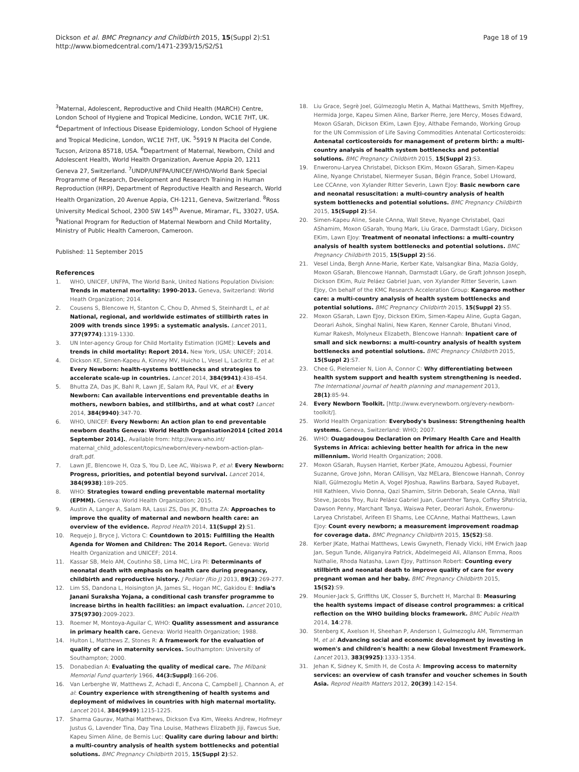Dickson et al. BMC Pregnancy and Childbirth 2015, 15(Suppl 2):S1
http://www.biomedcentral.com/1471-2393/15/S2/S1
Page 18 of 19
<sup>3</sup> Maternal, Adolescent, Reproductive and Child Health (MARCH) Centre, London School of Hygiene and Tropical Medicine, London, WC1E 7HT, UK. <sup>4</sup>Department of Infectious Disease Epidemiology, London School of Hygiene and Tropical Medicine, London, WC1E 7HT, UK. <sup>5</sup>5919 N Placita del Conde, Tucson, Arizona 85718, USA. <sup>6</sup>Department of Maternal, Newborn, Child and Adolescent Health, World Health Organization, Avenue Appia 20, 1211 Geneva 27, Switzerland. <sup>7</sup>UNDP/UNFPA/UNICEF/WHO/World Bank Special Programme of Research, Development and Research Training in Human Reproduction (HRP), Department of Reproductive Health and Research, World Health Organization, 20 Avenue Appia, CH-1211, Geneva, Switzerland. <sup>8</sup>Ross University Medical School, 2300 SW 145<sup>th</sup> Avenue, Miramar, FL, 33027, USA. <sup>9</sup>National Program for Reduction of Maternal Newborn and Child Mortality, Ministry of Public Health Cameroon, Cameroon.
Published: 11 September 2015
References
1. WHO, UNICEF, UNFPA, The World Bank, United Nations Population Division: Trends in maternal mortality: 1990-2013. Geneva, Switzerland: World Heath Organization; 2014.
2. Cousens S, Blencowe H, Stanton C, Chou D, Ahmed S, Steinhardt L, et al: National, regional, and worldwide estimates of stillbirth rates in 2009 with trends since 1995: a systematic analysis. Lancet 2011, 377(9774):1319-1330.
3. UN Inter-agency Group for Child Mortality Estimation (IGME): Levels and trends in child mortality: Report 2014. New York, USA: UNICEF; 2014.
4. Dickson KE, Simen-Kapeu A, Kinney MV, Huicho L, Vesel L, Lackritz E, et al: Every Newborn: health-systems bottlenecks and strategies to accelerate scale-up in countries. Lancet 2014, 384(9941):438-454.
5. Bhutta ZA, Das JK, Bahl R, Lawn JE, Salam RA, Paul VK, et al: Every Newborn: Can available interventions end preventable deaths in mothers, newborn babies, and stillbirths, and at what cost? Lancet 2014, 384(9940):347-70.
6. WHO, UNICEF: Every Newborn: An action plan to end preventable newborn deaths Geneva: World Health Organisation2014 [cited 2014 September 2014]., Available from: http://www.who.int/ maternal_child_adolescent/topics/newborn/every-newborn-action-plan-draft.pdf.
7. Lawn JE, Blencowe H, Oza S, You D, Lee AC, Waiswa P, et al: Every Newborn: Progress, priorities, and potential beyond survival. Lancet 2014, 384(9938):189-205.
8. WHO: Strategies toward ending preventable maternal mortality (EPMM). Geneva: World Health Organization; 2015.
9. Austin A, Langer A, Salam RA, Lassi ZS, Das JK, Bhutta ZA: Approaches to improve the quality of maternal and newborn health care: an overview of the evidence. Reprod Health 2014, 11(Suppl 2):S1.
10. Requejo J, Bryce J, Victora C: Countdown to 2015: Fulfilling the Health Agenda for Women and Children: The 2014 Report. Geneva: World Health Organization and UNICEF; 2014.
11. Kassar SB, Melo AM, Coutinho SB, Lima MC, Lira PI: Determinants of neonatal death with emphasis on health care during pregnancy, childbirth and reproductive history. J Pediatr (Rio J) 2013, 89(3):269-277.
12. Lim SS, Dandona L, Hoisington JA, James SL, Hogan MC, Gakidou E: India's Janani Suraksha Yojana, a conditional cash transfer programme to increase births in health facilities: an impact evaluation. Lancet 2010, 375(9730):2009-2023.
13. Roemer M, Montoya-Aguilar C, WHO: Quality assessment and assurance in primary health care. Geneva: World Health Organization; 1988.
14. Hulton L, Matthews Z, Stones R: A framework for the evaluation of quality of care in maternity services. Southampton: University of Southampton; 2000.
15. Donabedian A: Evaluating the quality of medical care. The Milbank Memorial Fund quarterly 1966, 44(3:Suppl):166-206.
16. Van Lerberghe W, Matthews Z, Achadi E, Ancona C, Campbell J, Channon A, et al: Country experience with strengthening of health systems and deployment of midwives in countries with high maternal mortality. Lancet 2014, 384(9949):1215-1225.
17. Sharma Gaurav, Mathai Matthews, Dickson Eva Kim, Weeks Andrew, Hofmeyr Justus G, Lavender Tina, Day Tina Louise, Mathews Elizabeth Jiji, Fawcus Sue, Kapeu Simen Aline, de Bernis Luc: Quality care during labour and birth: a multi-country analysis of health system bottlenecks and potential solutions. BMC Pregnancy Childbirth 2015, 15(Suppl 2):S2.
18. Liu Grace, Segrè Joel, Gülmezoglu Metin A, Mathai Matthews, Smith MJeffrey, Hermida Jorge, Kapeu Simen Aline, Barker Pierre, Jere Mercy, Moses Edward, Moxon GSarah, Dickson EKim, Lawn EJoy, Althabe Fernando, Working Group for the UN Commission of Life Saving Commodities Antenatal Corticosteroids: Antenatal corticosteroids for management of preterm birth: a multi-country analysis of health system bottlenecks and potential solutions. BMC Pregnancy Childbirth 2015, 15(Suppl 2):S3.
19. Enweronu-Laryea Christabel, Dickson EKim, Moxon GSarah, Simen-Kapeu Aline, Nyange Christabel, Niermeyer Susan, Bégin France, Sobel LHoward, Lee CCAnne, von Xylander Ritter Severin, Lawn EJoy: Basic newborn care and neonatal resuscitation: a multi-country analysis of health system bottlenecks and potential solutions. BMC Pregnancy Childbirth 2015, 15(Suppl 2):S4.
20. Simen-Kapeu Aline, Seale CAnna, Wall Steve, Nyange Christabel, Qazi AShamim, Moxon GSarah, Young Mark, Liu Grace, Darmstadt LGary, Dickson EKim, Lawn EJoy: Treatment of neonatal infections: a multi-country analysis of health system bottlenecks and potential solutions. BMC Pregnancy Childbirth 2015, 15(Suppl 2):S6.
21. Vesel Linda, Bergh Anne-Marie, Kerber Kate, Valsangkar Bina, Mazia Goldy, Moxon GSarah, Blencowe Hannah, Darmstadt LGary, de Graft Johnson Joseph, Dickson EKim, Ruiz Peláez Gabriel Juan, von Xylander Ritter Severin, Lawn EJoy, On behalf of the KMC Research Acceleration Group: Kangaroo mother care: a multi-country analysis of health system bottlenecks and potential solutions. BMC Pregnancy Childbirth 2015, 15(Suppl 2):S5.
22. Moxon GSarah, Lawn EJoy, Dickson EKim, Simen-Kapeu Aline, Gupta Gagan, Deorari Ashok, Singhal Nalini, New Karen, Kenner Carole, Bhutani Vinod, Kumar Rakesh, Molyneux Elizabeth, Blencowe Hannah: Inpatient care of small and sick newborns: a multi-country analysis of health system bottlenecks and potential solutions. BMC Pregnancy Childbirth 2015, 15(Suppl 2):S7.
23. Chee G, Pielemeier N, Lion A, Connor C: Why differentiating between health system support and health system strengthening is needed. The International journal of health planning and management 2013, 28(1):85-94.
24. Every Newborn Toolkit. [http://www.everynewborn.org/every-newborn-toolkit/].
25. World Health Organization: Everybody's business: Strengthening health systems. Geneva, Switzerland: WHO; 2007.
26. WHO: Ouagadougou Declaration on Primary Health Care and Health Systems in Africa: achieving better health for africa in the new millennium. World Health Organization; 2008.
27. Moxon GSarah, Ruysen Harriet, Kerber JKate, Amouzou Agbessi, Fournier Suzanne, Grove John, Moran CAllisyn, Vaz MELara, Blencowe Hannah, Conroy Niall, Gülmezoglu Metin A, Vogel PJoshua, Rawlins Barbara, Sayed Rubayet, Hill Kathleen, Vivio Donna, Qazi Shamim, Sitrin Deborah, Seale CAnna, Wall Steve, Jacobs Troy, Ruiz Peláez Gabriel Juan, Guenther Tanya, Coffey SPatricia, Dawson Penny, Marchant Tanya, Waiswa Peter, Deorari Ashok, Enweronu-Laryea Christabel, Arifeen El Shams, Lee CCAnne, Mathai Matthews, Lawn EJoy: Count every newborn; a measurement improvement roadmap for coverage data. BMC Pregnancy Childbirth 2015, 15(S2):S8.
28. Kerber JKate, Mathai Matthews, Lewis Gwyneth, Flenady Vicki, HM Erwich Jaap Jan, Segun Tunde, Aliganyira Patrick, Abdelmegeid Ali, Allanson Emma, Roos Nathalie, Rhoda Natasha, Lawn EJoy, Pattinson Robert: Counting every stillbirth and neonatal death to improve quality of care for every pregnant woman and her baby. BMC Pregnancy Childbirth 2015, 15(S2):S9.
29. Mounier-Jack S, Griffiths UK, Closser S, Burchett H, Marchal B: Measuring the health systems impact of disease control programmes: a critical reflection on the WHO building blocks framework. BMC Public Health 2014, 14:278.
30. Stenberg K, Axelson H, Sheehan P, Anderson I, Gulmezoglu AM, Temmerman M, et al: Advancing social and economic development by investing in women's and children's health: a new Global Investment Framework. Lancet 2013, 383(9925):1333-1354.
31. Jehan K, Sidney K, Smith H, de Costa A: Improving access to maternity services: an overview of cash transfer and voucher schemes in South Asia. Reprod Health Matters 2012, 20(39):142-154.